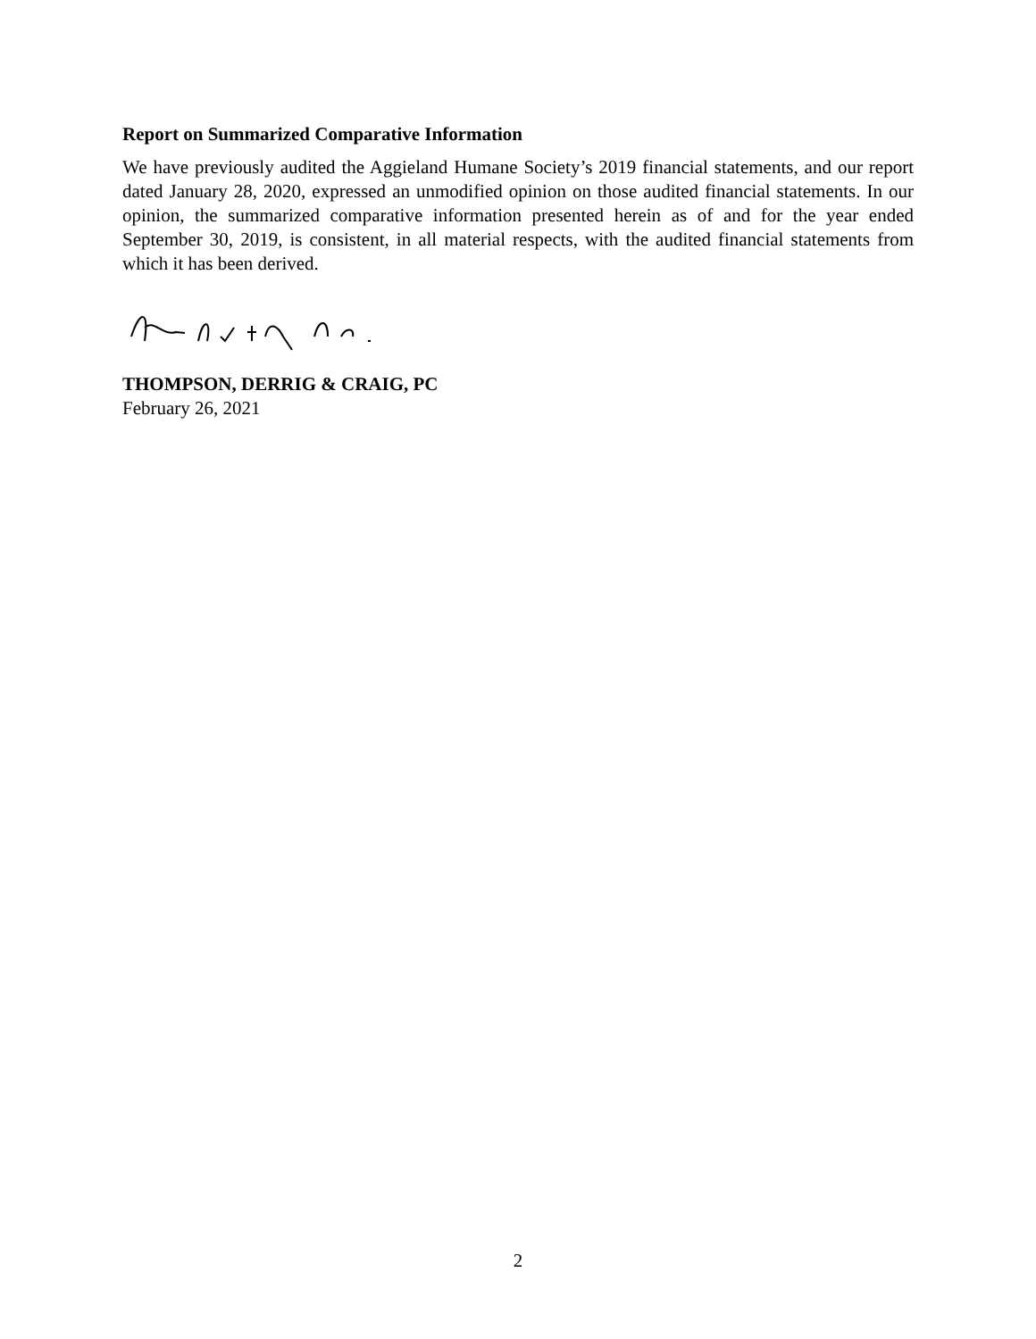Report on Summarized Comparative Information
We have previously audited the Aggieland Humane Society’s 2019 financial statements, and our report dated January 28, 2020, expressed an unmodified opinion on those audited financial statements. In our opinion, the summarized comparative information presented herein as of and for the year ended September 30, 2019, is consistent, in all material respects, with the audited financial statements from which it has been derived.
THOMPSON, DERRIG & CRAIG, PC
February 26, 2021
2